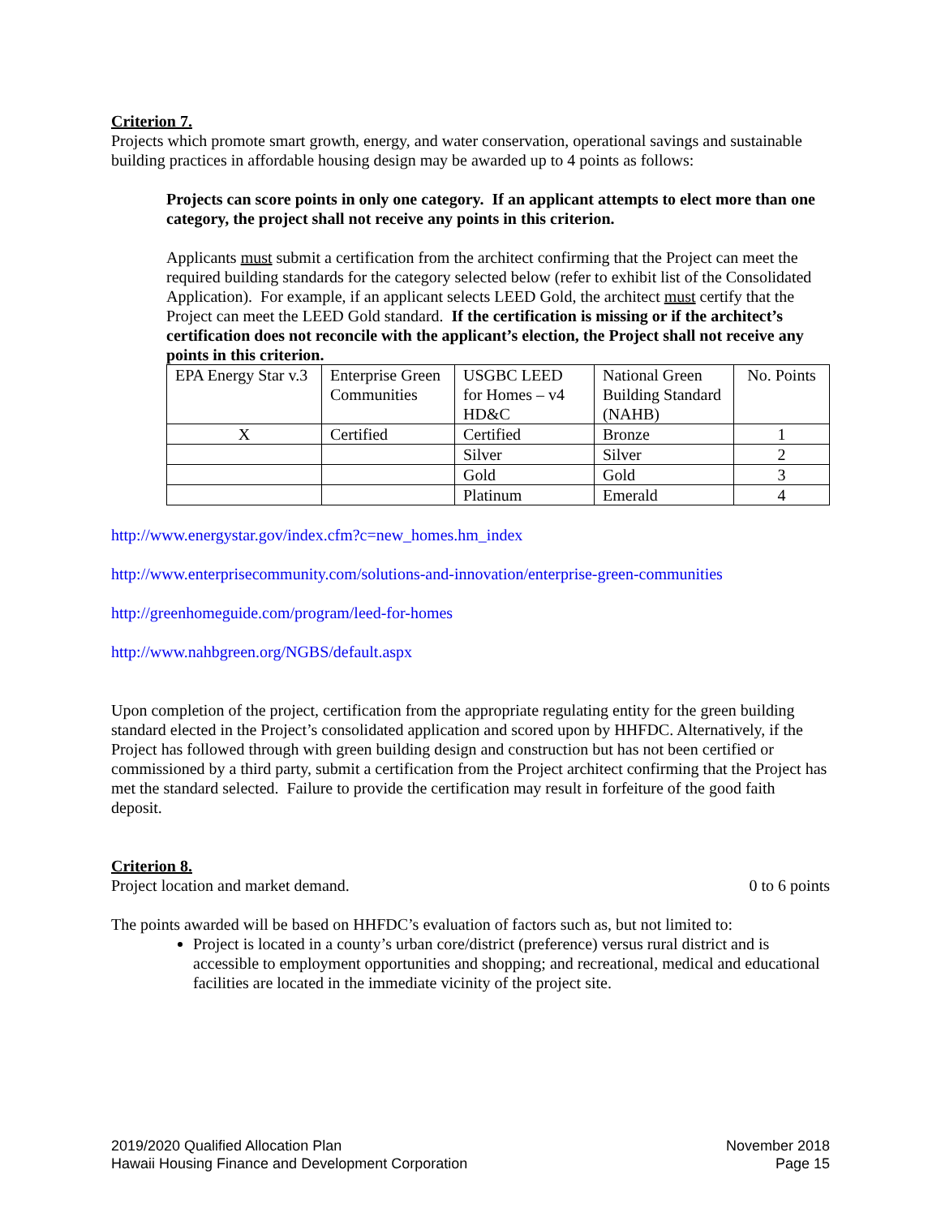Criterion 7.
Projects which promote smart growth, energy, and water conservation, operational savings and sustainable building practices in affordable housing design may be awarded up to 4 points as follows:
Projects can score points in only one category. If an applicant attempts to elect more than one category, the project shall not receive any points in this criterion.
Applicants must submit a certification from the architect confirming that the Project can meet the required building standards for the category selected below (refer to exhibit list of the Consolidated Application). For example, if an applicant selects LEED Gold, the architect must certify that the Project can meet the LEED Gold standard. If the certification is missing or if the architect’s certification does not reconcile with the applicant’s election, the Project shall not receive any points in this criterion.
| EPA Energy Star v.3 | Enterprise Green Communities | USGBC LEED for Homes – v4 HD&C | National Green Building Standard (NAHB) | No. Points |
| X | Certified | Certified | Bronze | 1 |
| | | Silver | Silver | 2 |
| | | Gold | Gold | 3 |
| | | Platinum | Emerald | 4 |
http://www.energystar.gov/index.cfm?c=new_homes.hm_index
http://www.enterprisecommunity.com/solutions-and-innovation/enterprise-green-communities
http://greenhomeguide.com/program/leed-for-homes
http://www.nahbgreen.org/NGBS/default.aspx
Upon completion of the project, certification from the appropriate regulating entity for the green building standard elected in the Project’s consolidated application and scored upon by HHFDC. Alternatively, if the Project has followed through with green building design and construction but has not been certified or commissioned by a third party, submit a certification from the Project architect confirming that the Project has met the standard selected. Failure to provide the certification may result in forfeiture of the good faith deposit.
Criterion 8.
Project location and market demand. 0 to 6 points
The points awarded will be based on HHFDC’s evaluation of factors such as, but not limited to:
Project is located in a county’s urban core/district (preference) versus rural district and is accessible to employment opportunities and shopping; and recreational, medical and educational facilities are located in the immediate vicinity of the project site.
2019/2020 Qualified Allocation Plan
Hawaii Housing Finance and Development Corporation
November 2018
Page 15